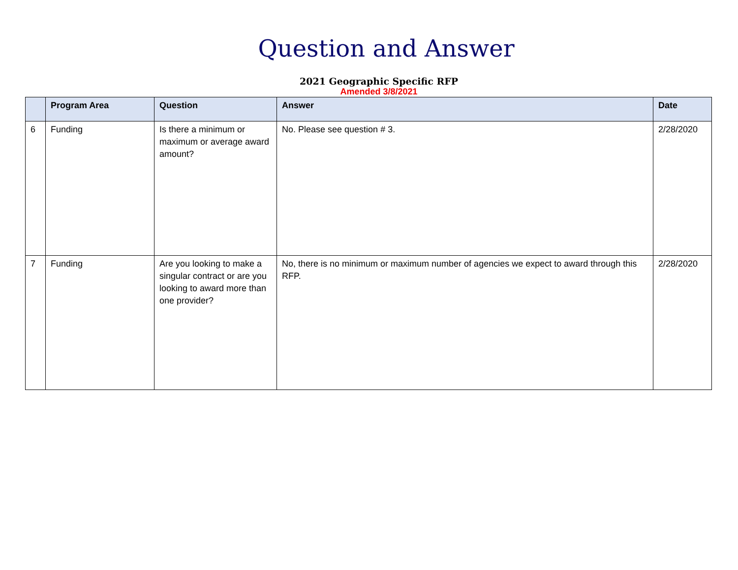Question and Answer
2021 Geographic Specific RFP
Amended 3/8/2021
| | Program Area | Question | Answer | Date |
| --- | --- | --- | --- | --- |
| 6 | Funding | Is there a minimum or maximum or average award amount? | No. Please see question # 3. | 2/28/2020 |
| 7 | Funding | Are you looking to make a singular contract or are you looking to award more than one provider? | No, there is no minimum or maximum number of agencies we expect to award through this RFP. | 2/28/2020 |